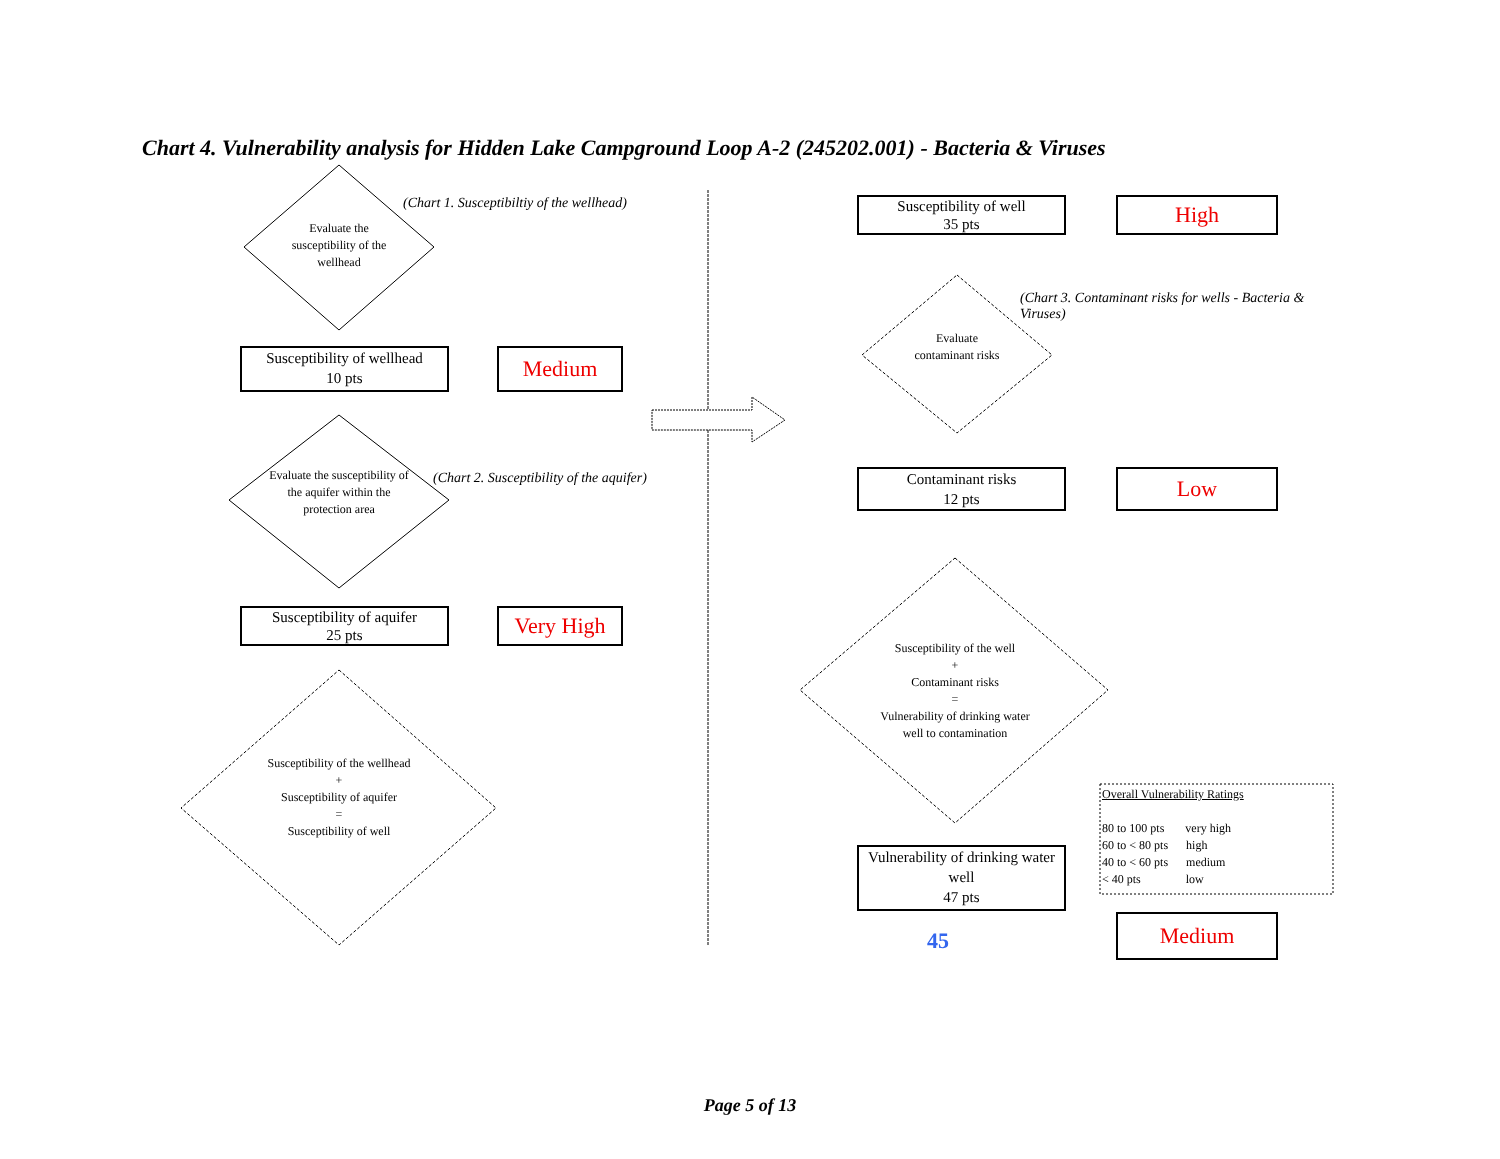Chart 4. Vulnerability analysis for Hidden Lake Campground Loop A-2 (245202.001) - Bacteria & Viruses
(Chart 1. Susceptibiltiy of the wellhead)
Evaluate the susceptibility of the wellhead
Susceptibility of wellhead
10 pts
Medium
(Chart 2. Susceptibility of the aquifer)
Evaluate the susceptibility of the aquifer within the protection area
Susceptibility of aquifer
25 pts
Very High
Susceptibility of the wellhead
+
Susceptibility of aquifer
=
Susceptibility of well
Susceptibility of well
35 pts
High
(Chart 3. Contaminant risks for wells - Bacteria & Viruses)
Evaluate contaminant risks
Contaminant risks
12 pts
Low
Susceptibility of the well
+
Contaminant risks
=
Vulnerability of drinking water well to contamination
Vulnerability of drinking water well
47 pts
45
Overall Vulnerability Ratings
80 to 100 pts very high
60 to < 80 pts high
40 to < 60 pts medium
< 40 pts low
Medium
Page 5 of 13